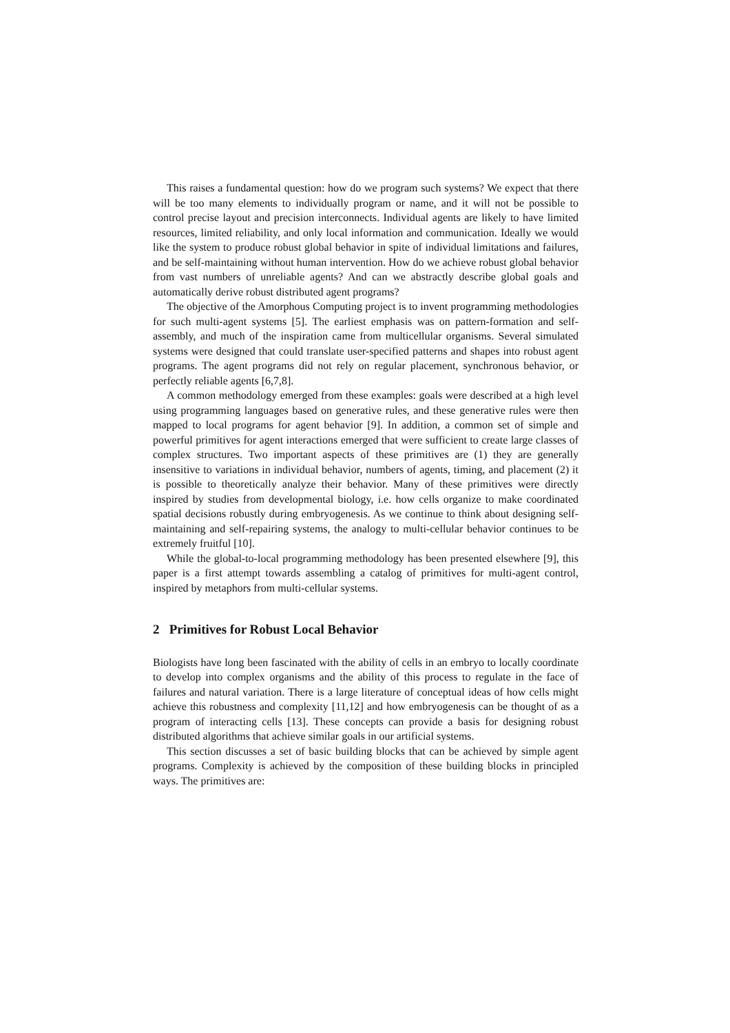This raises a fundamental question: how do we program such systems? We expect that there will be too many elements to individually program or name, and it will not be possible to control precise layout and precision interconnects. Individual agents are likely to have limited resources, limited reliability, and only local information and communication. Ideally we would like the system to produce robust global behavior in spite of individual limitations and failures, and be self-maintaining without human intervention. How do we achieve robust global behavior from vast numbers of unreliable agents? And can we abstractly describe global goals and automatically derive robust distributed agent programs?
The objective of the Amorphous Computing project is to invent programming methodologies for such multi-agent systems [5]. The earliest emphasis was on pattern-formation and self-assembly, and much of the inspiration came from multicellular organisms. Several simulated systems were designed that could translate user-specified patterns and shapes into robust agent programs. The agent programs did not rely on regular placement, synchronous behavior, or perfectly reliable agents [6,7,8].
A common methodology emerged from these examples: goals were described at a high level using programming languages based on generative rules, and these generative rules were then mapped to local programs for agent behavior [9]. In addition, a common set of simple and powerful primitives for agent interactions emerged that were sufficient to create large classes of complex structures. Two important aspects of these primitives are (1) they are generally insensitive to variations in individual behavior, numbers of agents, timing, and placement (2) it is possible to theoretically analyze their behavior. Many of these primitives were directly inspired by studies from developmental biology, i.e. how cells organize to make coordinated spatial decisions robustly during embryogenesis. As we continue to think about designing self-maintaining and self-repairing systems, the analogy to multi-cellular behavior continues to be extremely fruitful [10].
While the global-to-local programming methodology has been presented elsewhere [9], this paper is a first attempt towards assembling a catalog of primitives for multi-agent control, inspired by metaphors from multi-cellular systems.
2 Primitives for Robust Local Behavior
Biologists have long been fascinated with the ability of cells in an embryo to locally coordinate to develop into complex organisms and the ability of this process to regulate in the face of failures and natural variation. There is a large literature of conceptual ideas of how cells might achieve this robustness and complexity [11,12] and how embryogenesis can be thought of as a program of interacting cells [13]. These concepts can provide a basis for designing robust distributed algorithms that achieve similar goals in our artificial systems.
This section discusses a set of basic building blocks that can be achieved by simple agent programs. Complexity is achieved by the composition of these building blocks in principled ways. The primitives are: